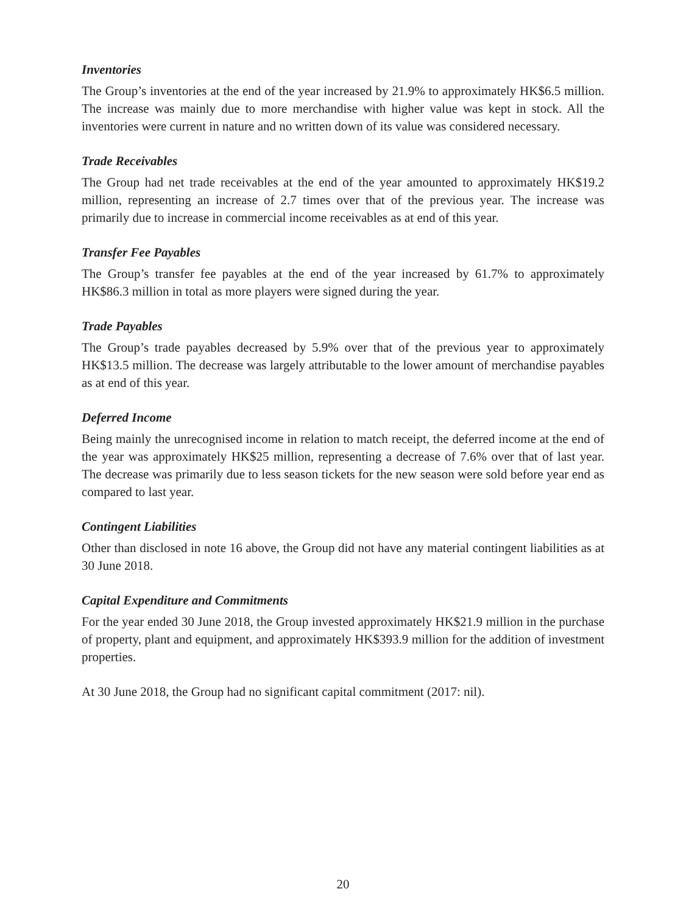Inventories
The Group’s inventories at the end of the year increased by 21.9% to approximately HK$6.5 million. The increase was mainly due to more merchandise with higher value was kept in stock. All the inventories were current in nature and no written down of its value was considered necessary.
Trade Receivables
The Group had net trade receivables at the end of the year amounted to approximately HK$19.2 million, representing an increase of 2.7 times over that of the previous year. The increase was primarily due to increase in commercial income receivables as at end of this year.
Transfer Fee Payables
The Group’s transfer fee payables at the end of the year increased by 61.7% to approximately HK$86.3 million in total as more players were signed during the year.
Trade Payables
The Group’s trade payables decreased by 5.9% over that of the previous year to approximately HK$13.5 million. The decrease was largely attributable to the lower amount of merchandise payables as at end of this year.
Deferred Income
Being mainly the unrecognised income in relation to match receipt, the deferred income at the end of the year was approximately HK$25 million, representing a decrease of 7.6% over that of last year. The decrease was primarily due to less season tickets for the new season were sold before year end as compared to last year.
Contingent Liabilities
Other than disclosed in note 16 above, the Group did not have any material contingent liabilities as at 30 June 2018.
Capital Expenditure and Commitments
For the year ended 30 June 2018, the Group invested approximately HK$21.9 million in the purchase of property, plant and equipment, and approximately HK$393.9 million for the addition of investment properties.
At 30 June 2018, the Group had no significant capital commitment (2017: nil).
20